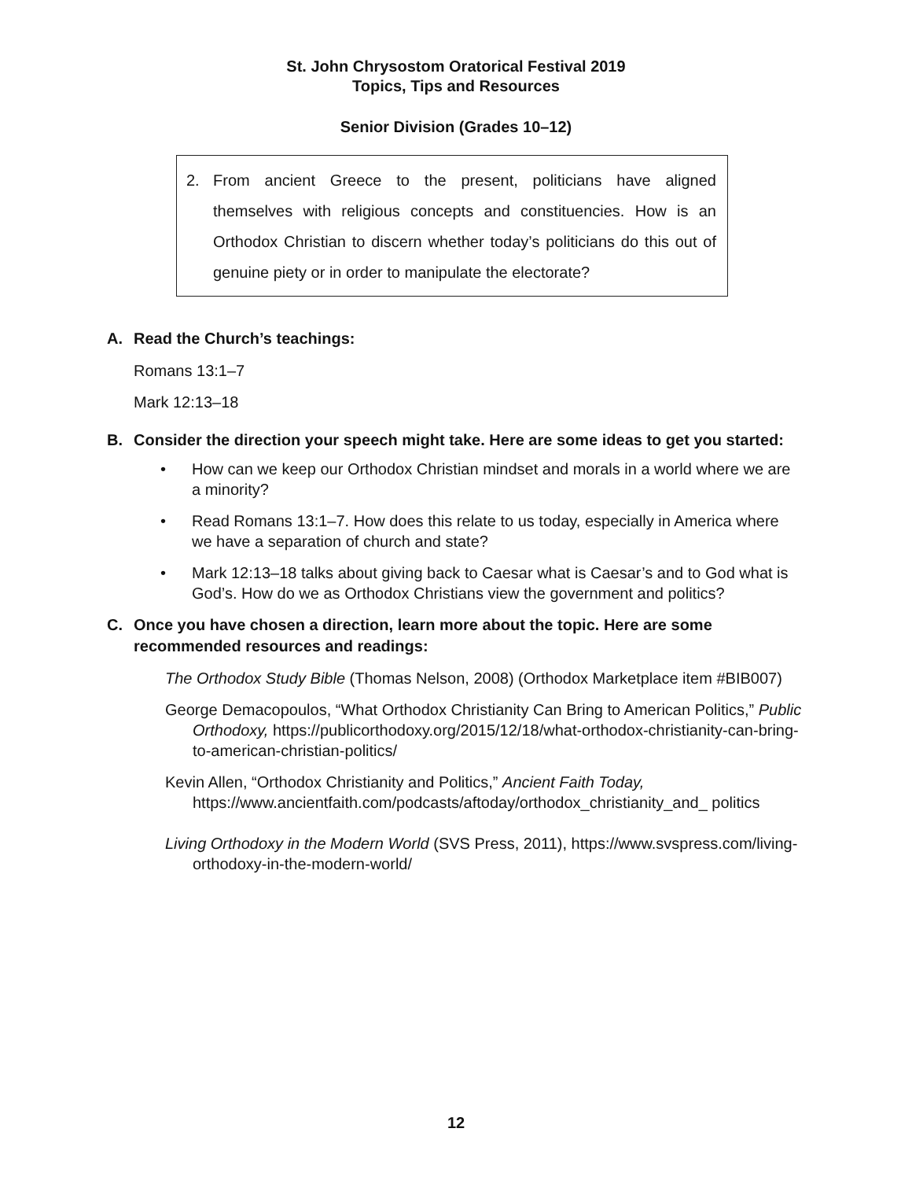St. John Chrysostom Oratorical Festival 2019
Topics, Tips and Resources
Senior Division (Grades 10–12)
2. From ancient Greece to the present, politicians have aligned themselves with religious concepts and constituencies. How is an Orthodox Christian to discern whether today’s politicians do this out of genuine piety or in order to manipulate the electorate?
A. Read the Church’s teachings:
Romans 13:1–7
Mark 12:13–18
B. Consider the direction your speech might take. Here are some ideas to get you started:
• How can we keep our Orthodox Christian mindset and morals in a world where we are a minority?
• Read Romans 13:1–7. How does this relate to us today, especially in America where we have a separation of church and state?
• Mark 12:13–18 talks about giving back to Caesar what is Caesar’s and to God what is God’s. How do we as Orthodox Christians view the government and politics?
C. Once you have chosen a direction, learn more about the topic. Here are some recommended resources and readings:
The Orthodox Study Bible (Thomas Nelson, 2008) (Orthodox Marketplace item #BIB007)
George Demacopoulos, “What Orthodox Christianity Can Bring to American Politics,” Public Orthodoxy, https://publicorthodoxy.org/2015/12/18/what-orthodox-christianity-can-bring-to-american-christian-politics/
Kevin Allen, “Orthodox Christianity and Politics,” Ancient Faith Today, https://www.ancientfaith.com/podcasts/aftoday/orthodox_christianity_and_ politics
Living Orthodoxy in the Modern World (SVS Press, 2011), https://www.svspress.com/living-orthodoxy-in-the-modern-world/
12